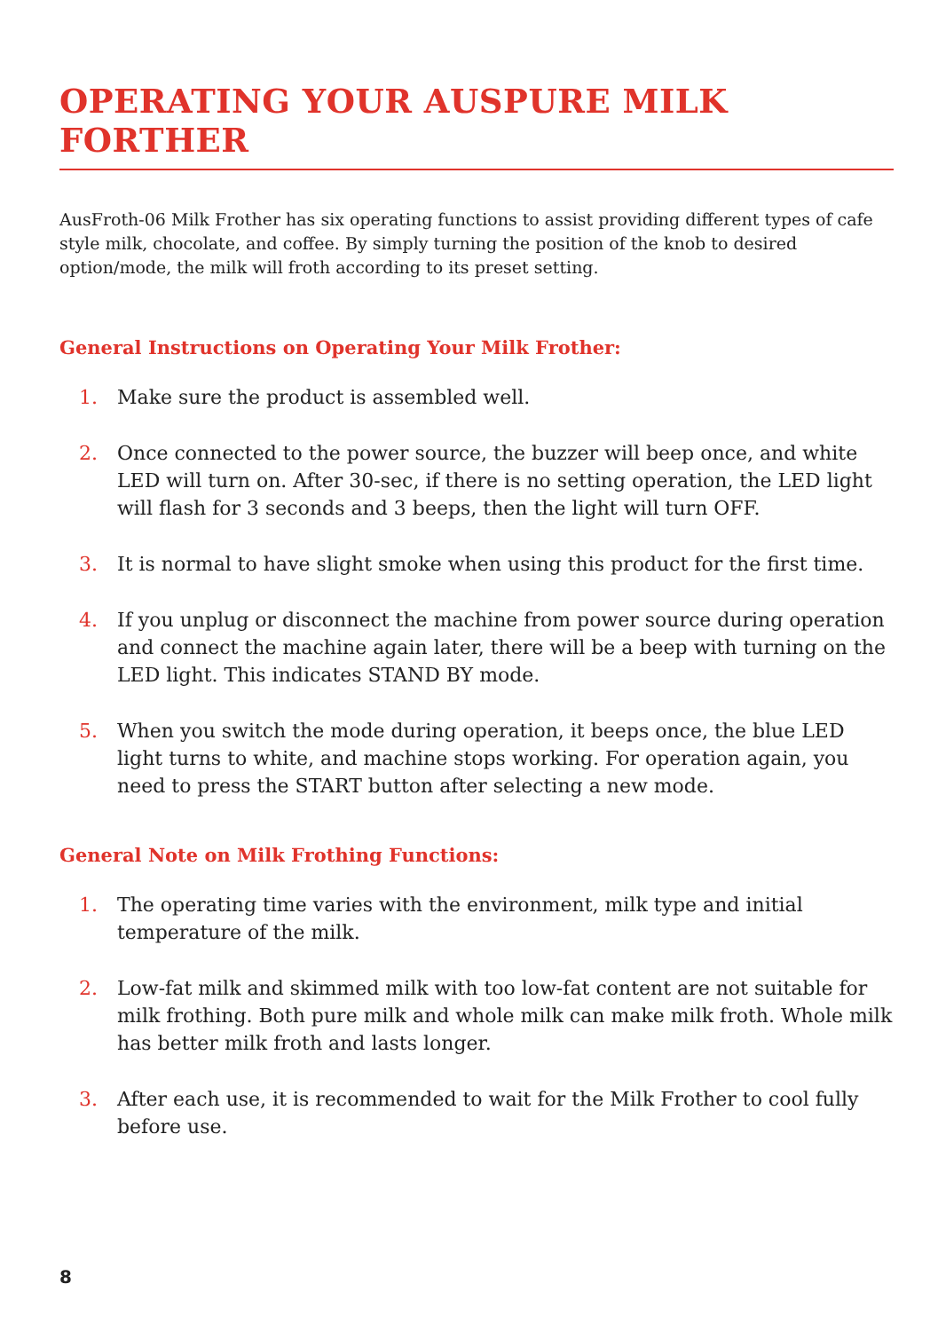OPERATING YOUR AUSPURE MILK FORTHER
AusFroth-06 Milk Frother has six operating functions to assist providing different types of cafe style milk, chocolate, and coffee. By simply turning the position of the knob to desired option/mode, the milk will froth according to its preset setting.
General Instructions on Operating Your Milk Frother:
1. Make sure the product is assembled well.
2. Once connected to the power source, the buzzer will beep once, and white LED will turn on. After 30-sec, if there is no setting operation, the LED light will flash for 3 seconds and 3 beeps, then the light will turn OFF.
3. It is normal to have slight smoke when using this product for the first time.
4. If you unplug or disconnect the machine from power source during operation and connect the machine again later, there will be a beep with turning on the LED light. This indicates STAND BY mode.
5. When you switch the mode during operation, it beeps once, the blue LED light turns to white, and machine stops working. For operation again, you need to press the START button after selecting a new mode.
General Note on Milk Frothing Functions:
1. The operating time varies with the environment, milk type and initial temperature of the milk.
2. Low-fat milk and skimmed milk with too low-fat content are not suitable for milk frothing. Both pure milk and whole milk can make milk froth. Whole milk has better milk froth and lasts longer.
3. After each use, it is recommended to wait for the Milk Frother to cool fully before use.
8